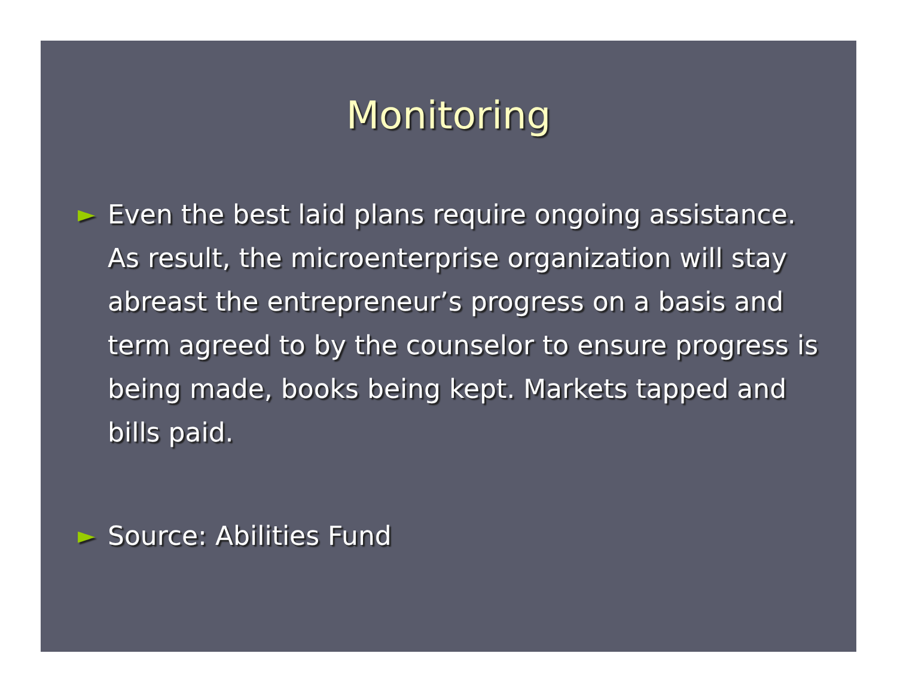Monitoring
► Even the best laid plans require ongoing assistance. As result, the microenterprise organization will stay abreast the entrepreneur’s progress on a basis and term agreed to by the counselor to ensure progress is being made, books being kept. Markets tapped and bills paid.
► Source: Abilities Fund